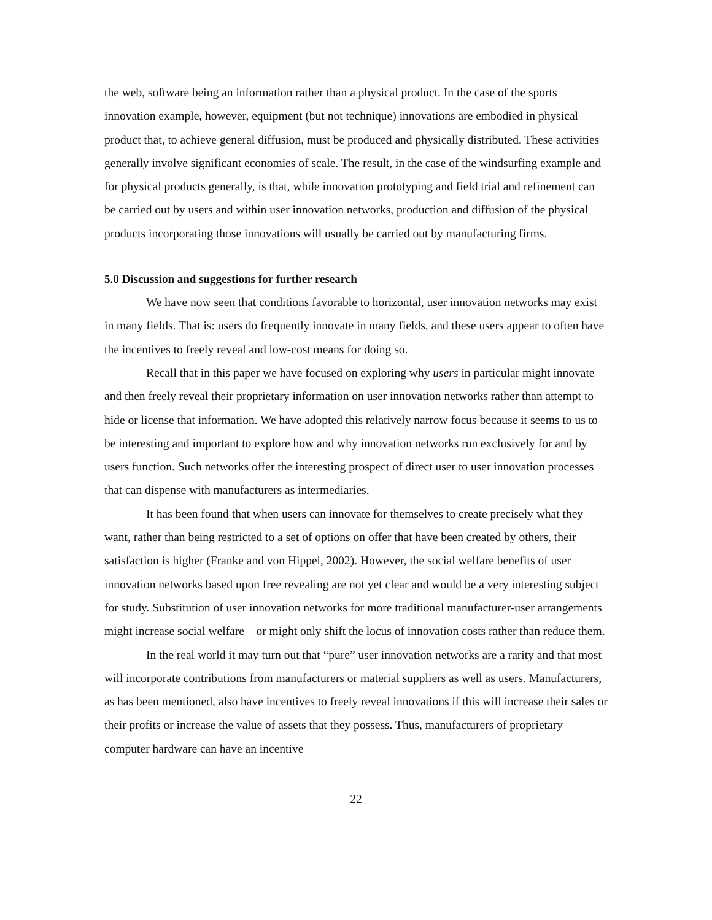the web, software being an information rather than a physical product. In the case of the sports innovation example, however, equipment (but not technique) innovations are embodied in physical product that, to achieve general diffusion, must be produced and physically distributed. These activities generally involve significant economies of scale. The result, in the case of the windsurfing example and for physical products generally, is that, while innovation prototyping and field trial and refinement can be carried out by users and within user innovation networks, production and diffusion of the physical products incorporating those innovations will usually be carried out by manufacturing firms.
5.0 Discussion and suggestions for further research
We have now seen that conditions favorable to horizontal, user innovation networks may exist in many fields. That is: users do frequently innovate in many fields, and these users appear to often have the incentives to freely reveal and low-cost means for doing so.
Recall that in this paper we have focused on exploring why users in particular might innovate and then freely reveal their proprietary information on user innovation networks rather than attempt to hide or license that information. We have adopted this relatively narrow focus because it seems to us to be interesting and important to explore how and why innovation networks run exclusively for and by users function. Such networks offer the interesting prospect of direct user to user innovation processes that can dispense with manufacturers as intermediaries.
It has been found that when users can innovate for themselves to create precisely what they want, rather than being restricted to a set of options on offer that have been created by others, their satisfaction is higher (Franke and von Hippel, 2002). However, the social welfare benefits of user innovation networks based upon free revealing are not yet clear and would be a very interesting subject for study. Substitution of user innovation networks for more traditional manufacturer-user arrangements might increase social welfare – or might only shift the locus of innovation costs rather than reduce them.
In the real world it may turn out that “pure” user innovation networks are a rarity and that most will incorporate contributions from manufacturers or material suppliers as well as users. Manufacturers, as has been mentioned, also have incentives to freely reveal innovations if this will increase their sales or their profits or increase the value of assets that they possess. Thus, manufacturers of proprietary computer hardware can have an incentive
22